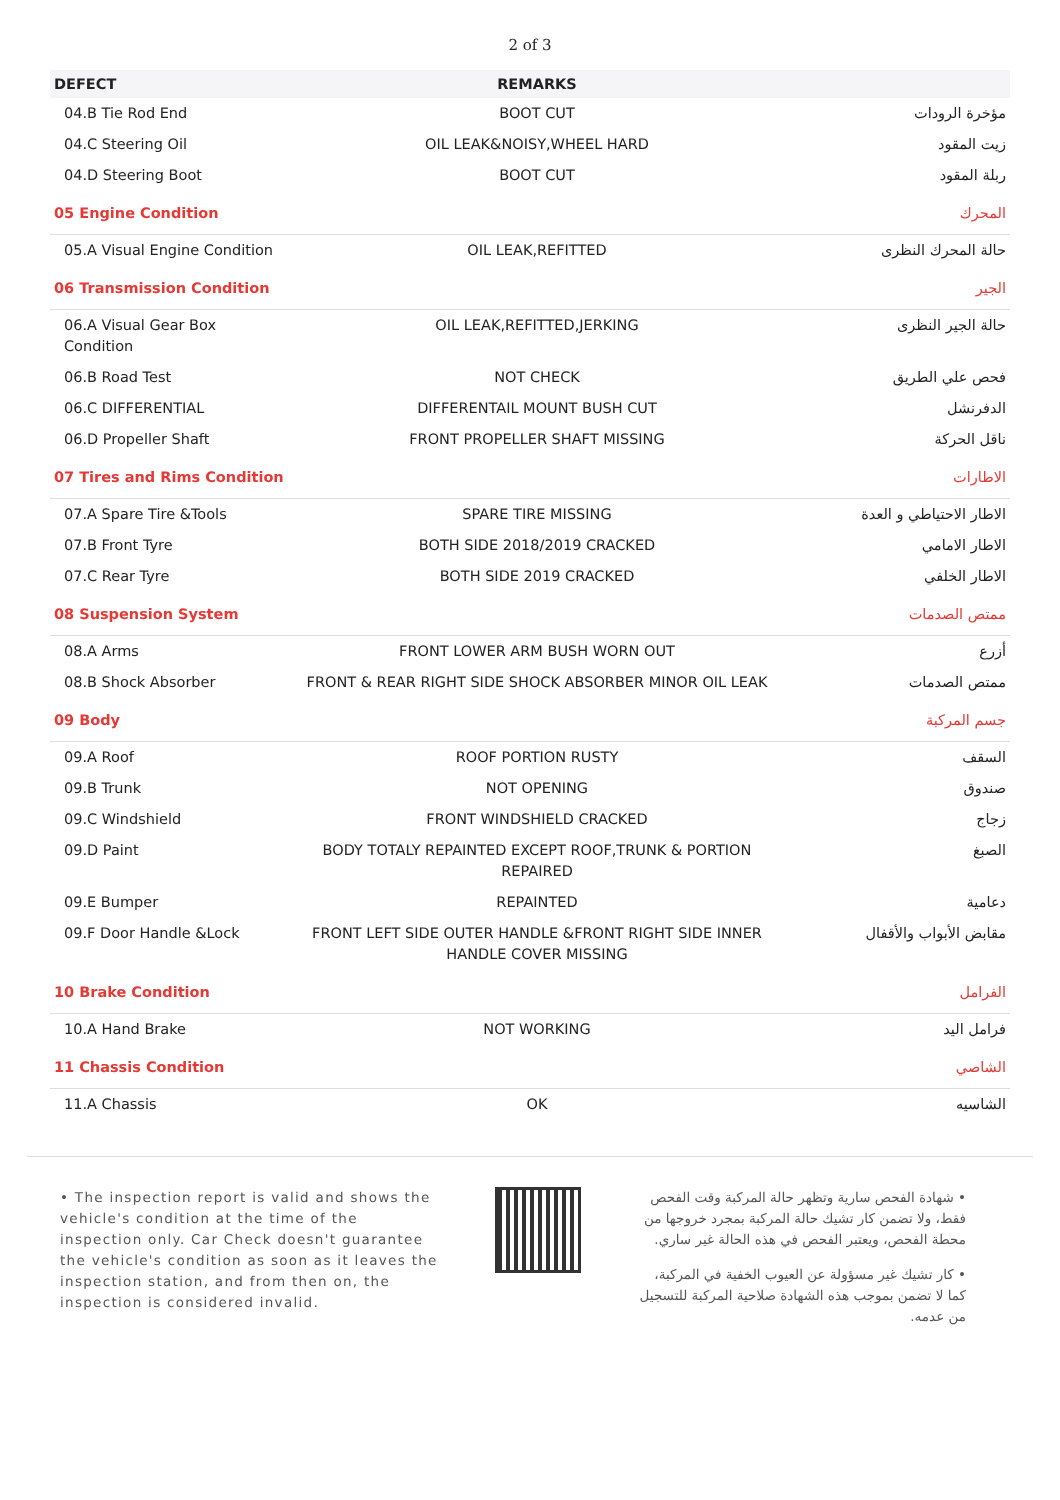2 of 3
| DEFECT | REMARKS | |
| --- | --- | --- |
| 04.B Tie Rod End | BOOT CUT | مؤخرة الرودات |
| 04.C Steering Oil | OIL LEAK&NOISY,WHEEL HARD | زيت المقود |
| 04.D Steering Boot | BOOT CUT | ربلة المقود |
| 05 Engine Condition | | المحرك |
| 05.A Visual Engine Condition | OIL LEAK,REFITTED | حالة المحرك النظرى |
| 06 Transmission Condition | | الجير |
| 06.A Visual Gear Box Condition | OIL LEAK,REFITTED,JERKING | حالة الجير النظرى |
| 06.B Road Test | NOT CHECK | فحص علي الطريق |
| 06.C DIFFERENTIAL | DIFFERENTAIL MOUNT BUSH CUT | الدفرنشل |
| 06.D Propeller Shaft | FRONT PROPELLER SHAFT MISSING | ناقل الحركة |
| 07 Tires and Rims Condition | | الاطارات |
| 07.A Spare Tire &Tools | SPARE TIRE MISSING | الاطار الاحتياطي و العدة |
| 07.B Front Tyre | BOTH SIDE 2018/2019 CRACKED | الاطار الامامي |
| 07.C Rear Tyre | BOTH SIDE 2019 CRACKED | الاطار الخلفي |
| 08 Suspension System | | ممتص الصدمات |
| 08.A Arms | FRONT LOWER ARM BUSH WORN OUT | أزرع |
| 08.B Shock Absorber | FRONT & REAR RIGHT SIDE SHOCK ABSORBER MINOR OIL LEAK | ممتص الصدمات |
| 09 Body | | جسم المركبة |
| 09.A Roof | ROOF PORTION RUSTY | السقف |
| 09.B Trunk | NOT OPENING | صندوق |
| 09.C Windshield | FRONT WINDSHIELD CRACKED | زجاج |
| 09.D Paint | BODY TOTALY REPAINTED EXCEPT ROOF,TRUNK & PORTION REPAIRED | الصبغ |
| 09.E Bumper | REPAINTED | دعامية |
| 09.F Door Handle &Lock | FRONT LEFT SIDE OUTER HANDLE &FRONT RIGHT SIDE INNER HANDLE COVER MISSING | مقابض الأبواب والأقفال |
| 10 Brake Condition | | الفرامل |
| 10.A Hand Brake | NOT WORKING | فرامل اليد |
| 11 Chassis Condition | | الشاصي |
| 11.A Chassis | OK | الشاسيه |
• The inspection report is valid and shows the vehicle's condition at the time of the inspection only. Car Check doesn't guarantee the vehicle's condition as soon as it leaves the inspection station, and from then on, the inspection is considered invalid.
• شهادة الفحص سارية وتظهر حالة المركبة وقت الفحص فقط، ولا تضمن كار تشيك حالة المركبة بمجرد خروجها من محطة الفحص، ويعتبر الفحص في هذه الحالة غير ساري.
• كار تشيك غير مسؤولة عن العيوب الخفية في المركبة، كما لا تضمن بموجب هذه الشهادة صلاحية المركبة للتسجيل من عدمه.